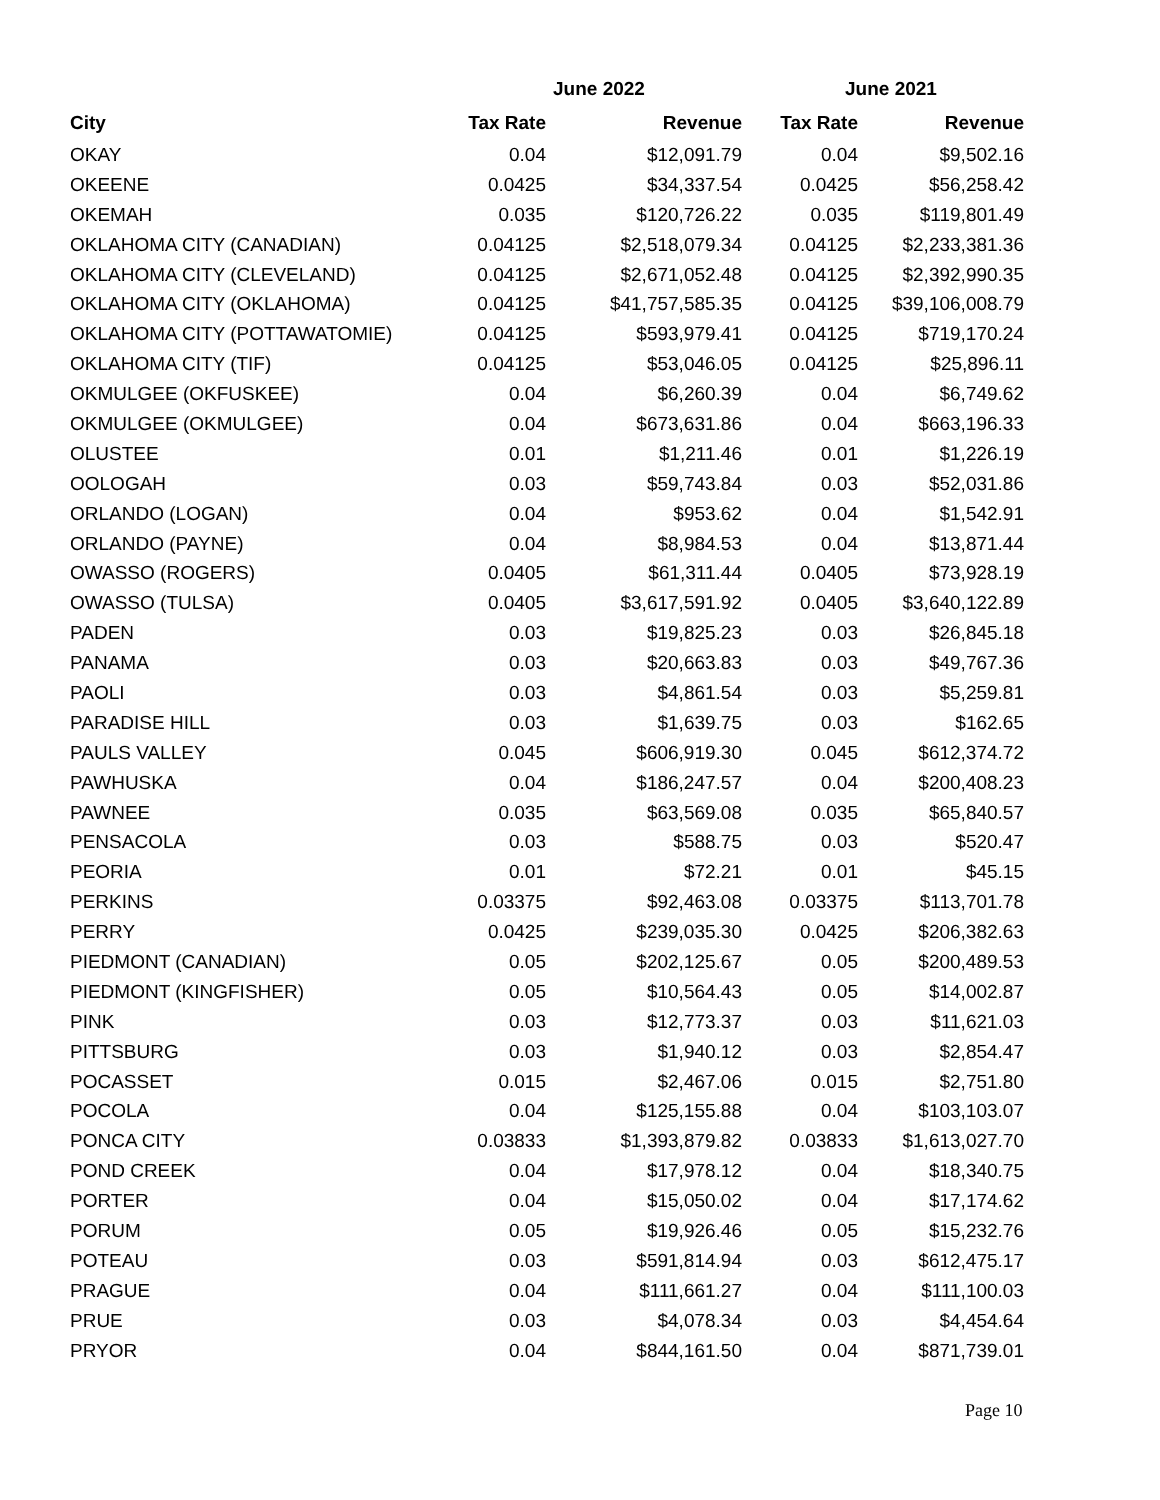| | June 2022 | | June 2021 | |
| --- | --- | --- | --- | --- |
| City | Tax Rate | Revenue | Tax Rate | Revenue |
| OKAY | 0.04 | $12,091.79 | 0.04 | $9,502.16 |
| OKEENE | 0.0425 | $34,337.54 | 0.0425 | $56,258.42 |
| OKEMAH | 0.035 | $120,726.22 | 0.035 | $119,801.49 |
| OKLAHOMA CITY (CANADIAN) | 0.04125 | $2,518,079.34 | 0.04125 | $2,233,381.36 |
| OKLAHOMA CITY (CLEVELAND) | 0.04125 | $2,671,052.48 | 0.04125 | $2,392,990.35 |
| OKLAHOMA CITY (OKLAHOMA) | 0.04125 | $41,757,585.35 | 0.04125 | $39,106,008.79 |
| OKLAHOMA CITY (POTTAWATOMIE) | 0.04125 | $593,979.41 | 0.04125 | $719,170.24 |
| OKLAHOMA CITY (TIF) | 0.04125 | $53,046.05 | 0.04125 | $25,896.11 |
| OKMULGEE (OKFUSKEE) | 0.04 | $6,260.39 | 0.04 | $6,749.62 |
| OKMULGEE (OKMULGEE) | 0.04 | $673,631.86 | 0.04 | $663,196.33 |
| OLUSTEE | 0.01 | $1,211.46 | 0.01 | $1,226.19 |
| OOLOGAH | 0.03 | $59,743.84 | 0.03 | $52,031.86 |
| ORLANDO (LOGAN) | 0.04 | $953.62 | 0.04 | $1,542.91 |
| ORLANDO (PAYNE) | 0.04 | $8,984.53 | 0.04 | $13,871.44 |
| OWASSO (ROGERS) | 0.0405 | $61,311.44 | 0.0405 | $73,928.19 |
| OWASSO (TULSA) | 0.0405 | $3,617,591.92 | 0.0405 | $3,640,122.89 |
| PADEN | 0.03 | $19,825.23 | 0.03 | $26,845.18 |
| PANAMA | 0.03 | $20,663.83 | 0.03 | $49,767.36 |
| PAOLI | 0.03 | $4,861.54 | 0.03 | $5,259.81 |
| PARADISE HILL | 0.03 | $1,639.75 | 0.03 | $162.65 |
| PAULS VALLEY | 0.045 | $606,919.30 | 0.045 | $612,374.72 |
| PAWHUSKA | 0.04 | $186,247.57 | 0.04 | $200,408.23 |
| PAWNEE | 0.035 | $63,569.08 | 0.035 | $65,840.57 |
| PENSACOLA | 0.03 | $588.75 | 0.03 | $520.47 |
| PEORIA | 0.01 | $72.21 | 0.01 | $45.15 |
| PERKINS | 0.03375 | $92,463.08 | 0.03375 | $113,701.78 |
| PERRY | 0.0425 | $239,035.30 | 0.0425 | $206,382.63 |
| PIEDMONT (CANADIAN) | 0.05 | $202,125.67 | 0.05 | $200,489.53 |
| PIEDMONT (KINGFISHER) | 0.05 | $10,564.43 | 0.05 | $14,002.87 |
| PINK | 0.03 | $12,773.37 | 0.03 | $11,621.03 |
| PITTSBURG | 0.03 | $1,940.12 | 0.03 | $2,854.47 |
| POCASSET | 0.015 | $2,467.06 | 0.015 | $2,751.80 |
| POCOLA | 0.04 | $125,155.88 | 0.04 | $103,103.07 |
| PONCA CITY | 0.03833 | $1,393,879.82 | 0.03833 | $1,613,027.70 |
| POND CREEK | 0.04 | $17,978.12 | 0.04 | $18,340.75 |
| PORTER | 0.04 | $15,050.02 | 0.04 | $17,174.62 |
| PORUM | 0.05 | $19,926.46 | 0.05 | $15,232.76 |
| POTEAU | 0.03 | $591,814.94 | 0.03 | $612,475.17 |
| PRAGUE | 0.04 | $111,661.27 | 0.04 | $111,100.03 |
| PRUE | 0.03 | $4,078.34 | 0.03 | $4,454.64 |
| PRYOR | 0.04 | $844,161.50 | 0.04 | $871,739.01 |
Page 10